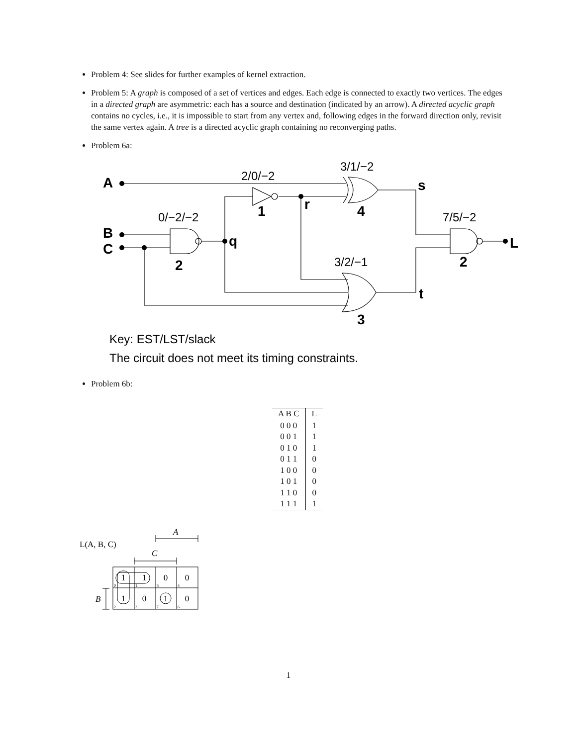Problem 4: See slides for further examples of kernel extraction.
Problem 5: A graph is composed of a set of vertices and edges. Each edge is connected to exactly two vertices. The edges in a directed graph are asymmetric: each has a source and destination (indicated by an arrow). A directed acyclic graph contains no cycles, i.e., it is impossible to start from any vertex and, following edges in the forward direction only, revisit the same vertex again. A tree is a directed acyclic graph containing no reconverging paths.
Problem 6a:
2/0/−2
3/1/−2
0/−2/−2
7/5/−2
3/2/−1
A
B
C
s
1
r
4
q
L
2
2
t
3
Key: EST/LST/slack
The circuit does not meet its timing constraints.
Problem 6b:
| A B C | L |
| --- | --- |
| 0 0 0 | 1 |
| 0 0 1 | 1 |
| 0 1 0 | 1 |
| 0 1 1 | 0 |
| 1 0 0 | 0 |
| 1 0 1 | 0 |
| 1 1 0 | 0 |
| 1 1 1 | 1 |
L(A, B, C)
A
C
B
1
1
0
0
1
0
1
0
0
1
5
4
2
3
7
6
1